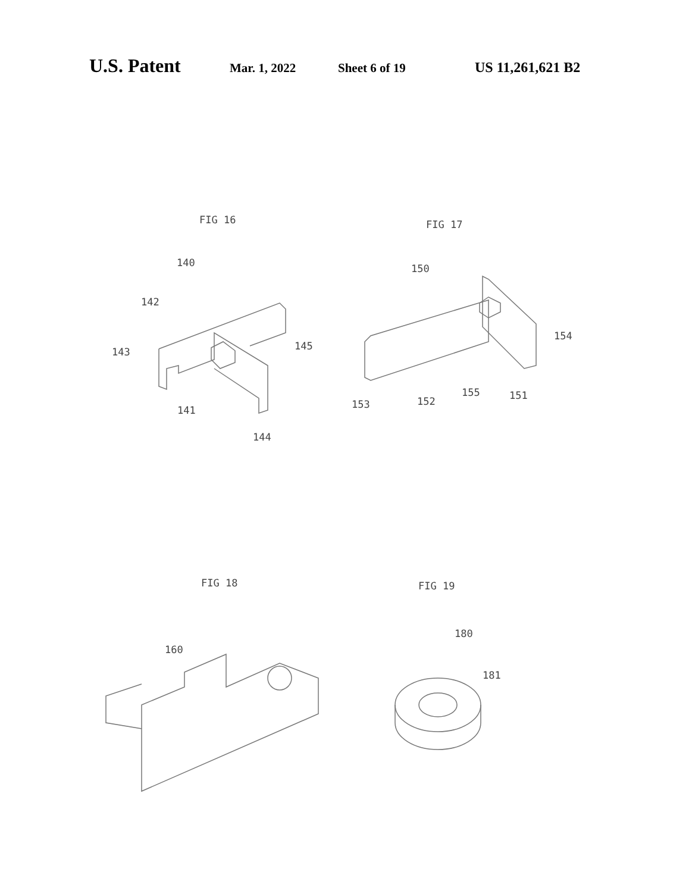U.S. Patent Mar. 1, 2022 Sheet 6 of 19 US 11,261,621 B2
FIG 16
140
142
143 145
141
144
FIG 17
150
154
153 152
155 151
FIG 18
160
FIG 19
180
181